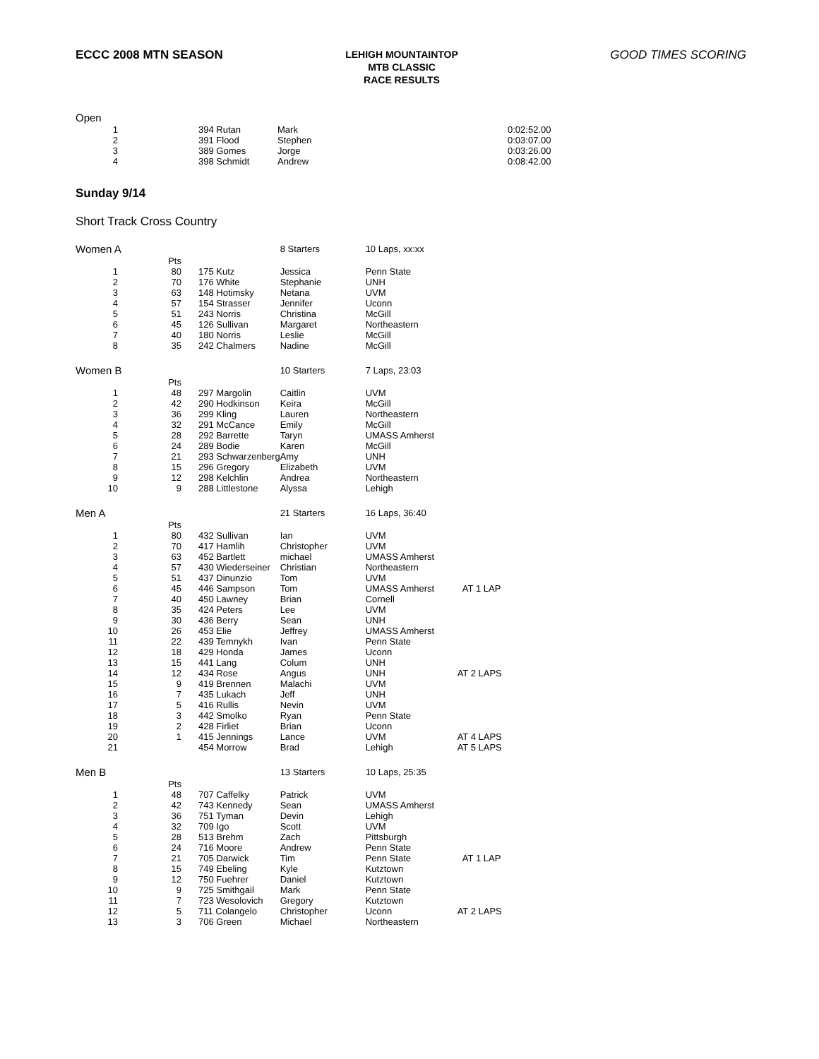ECCC 2008 MTN SEASON
LEHIGH MOUNTAINTOP
MTB CLASSIC
RACE RESULTS
GOOD TIMES SCORING
| Open | | | | | | | |
| 1 | | | 394 Rutan | Mark | | | 0:02:52.00 |
| 2 | | | 391 Flood | Stephen | | | 0:03:07.00 |
| 3 | | | 389 Gomes | Jorge | | | 0:03:26.00 |
| 4 | | | 398 Schmidt | Andrew | | | 0:08:42.00 |
Sunday 9/14
Short Track Cross Country
| Women A | | | | 8 Starters | 10 Laps, xx:xx | |
| | Pts | | | | | |
| 1 | 80 | | 175 Kutz | Jessica | Penn State | |
| 2 | 70 | | 176 White | Stephanie | UNH | |
| 3 | 63 | | 148 Hotimsky | Netana | UVM | |
| 4 | 57 | | 154 Strasser | Jennifer | Uconn | |
| 5 | 51 | | 243 Norris | Christina | McGill | |
| 6 | 45 | | 126 Sullivan | Margaret | Northeastern | |
| 7 | 40 | | 180 Norris | Leslie | McGill | |
| 8 | 35 | | 242 Chalmers | Nadine | McGill | |
| Women B | | | | 10 Starters | 7 Laps, 23:03 | |
| | Pts | | | | | |
| 1 | 48 | | 297 Margolin | Caitlin | UVM | |
| 2 | 42 | | 290 Hodkinson | Keira | McGill | |
| 3 | 36 | | 299 Kling | Lauren | Northeastern | |
| 4 | 32 | | 291 McCance | Emily | McGill | |
| 5 | 28 | | 292 Barrette | Taryn | UMASS Amherst | |
| 6 | 24 | | 289 Bodie | Karen | McGill | |
| 7 | 21 | | 293 Schwarzenberg | Amy | UNH | |
| 8 | 15 | | 296 Gregory | Elizabeth | UVM | |
| 9 | 12 | | 298 Kelchlin | Andrea | Northeastern | |
| 10 | 9 | | 288 Littlestone | Alyssa | Lehigh | |
| Men A | | | | 21 Starters | 16 Laps, 36:40 | |
| | Pts | | | | | |
| 1 | 80 | | 432 Sullivan | Ian | UVM | |
| 2 | 70 | | 417 Hamlih | Christopher | UVM | |
| 3 | 63 | | 452 Bartlett | michael | UMASS Amherst | |
| 4 | 57 | | 430 Wiederseiner | Christian | Northeastern | |
| 5 | 51 | | 437 Dinunzio | Tom | UVM | |
| 6 | 45 | | 446 Sampson | Tom | UMASS Amherst | AT 1 LAP |
| 7 | 40 | | 450 Lawney | Brian | Cornell | |
| 8 | 35 | | 424 Peters | Lee | UVM | |
| 9 | 30 | | 436 Berry | Sean | UNH | |
| 10 | 26 | | 453 Elie | Jeffrey | UMASS Amherst | |
| 11 | 22 | | 439 Temnykh | Ivan | Penn State | |
| 12 | 18 | | 429 Honda | James | Uconn | |
| 13 | 15 | | 441 Lang | Colum | UNH | |
| 14 | 12 | | 434 Rose | Angus | UNH | AT 2 LAPS |
| 15 | 9 | | 419 Brennen | Malachi | UVM | |
| 16 | 7 | | 435 Lukach | Jeff | UNH | |
| 17 | 5 | | 416 Rullis | Nevin | UVM | |
| 18 | 3 | | 442 Smolko | Ryan | Penn State | |
| 19 | 2 | | 428 Firliet | Brian | Uconn | |
| 20 | 1 | | 415 Jennings | Lance | UVM | AT 4 LAPS |
| 21 | | | 454 Morrow | Brad | Lehigh | AT 5 LAPS |
| Men B | | | | 13 Starters | 10 Laps, 25:35 | |
| | Pts | | | | | |
| 1 | 48 | | 707 Caffelky | Patrick | UVM | |
| 2 | 42 | | 743 Kennedy | Sean | UMASS Amherst | |
| 3 | 36 | | 751 Tyman | Devin | Lehigh | |
| 4 | 32 | | 709 Igo | Scott | UVM | |
| 5 | 28 | | 513 Brehm | Zach | Pittsburgh | |
| 6 | 24 | | 716 Moore | Andrew | Penn State | |
| 7 | 21 | | 705 Darwick | Tim | Penn State | AT 1 LAP |
| 8 | 15 | | 749 Ebeling | Kyle | Kutztown | |
| 9 | 12 | | 750 Fuehrer | Daniel | Kutztown | |
| 10 | 9 | | 725 Smithgail | Mark | Penn State | |
| 11 | 7 | | 723 Wesolovich | Gregory | Kutztown | |
| 12 | 5 | | 711 Colangelo | Christopher | Uconn | AT 2 LAPS |
| 13 | 3 | | 706 Green | Michael | Northeastern | |